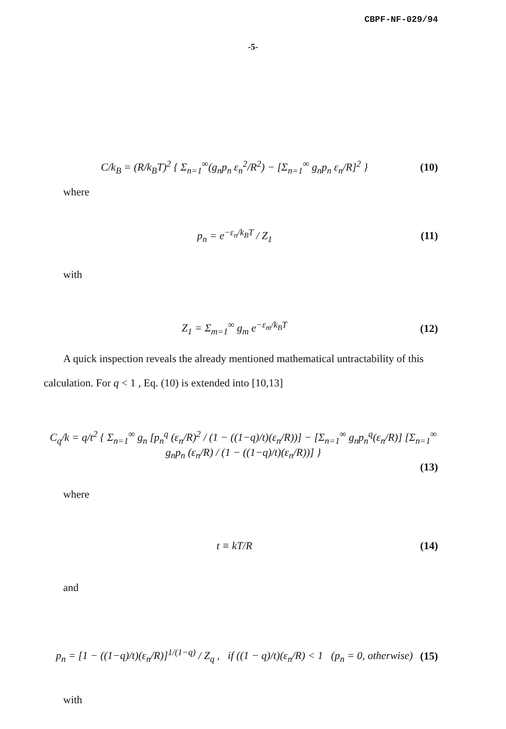CBPF-NF-029/94
-5-
C/k<sub>B</sub> = (R/k<sub>B</sub>T)<sup>2</sup> { Σ<sub>n=1</sub><sup>∞</sup>(g<sub>n</sub>p<sub>n</sub> ε<sub>n</sub><sup>2</sup>/R<sup>2</sup>) − [Σ<sub>n=1</sub><sup>∞</sup> g<sub>n</sub>p<sub>n</sub> ε<sub>n</sub>/R]<sup>2</sup> }
(10)
where
p<sub>n</sub> = e<sup>−ε<sub>n</sub>/k<sub>B</sub>T</sup> / Z<sub>1</sub> (11)
with
Z<sub>1</sub> = Σ<sub>m=1</sub><sup>∞</sup> g<sub>m</sub> e<sup>−ε<sub>m</sub>/k<sub>B</sub>T</sup> (12)
A quick inspection reveals the already mentioned mathematical untractability of this calculation. For q < 1 , Eq. (10) is extended into [10,13]
C<sub>q</sub>/k = q/t<sup>2</sup> { Σ<sub>n=1</sub><sup>∞</sup> g<sub>n</sub> [p<sub>n</sub><sup>q</sup> (ε<sub>n</sub>/R)<sup>2</sup> / (1 − ((1−q)/t)(ε<sub>n</sub>/R))] − [Σ<sub>n=1</sub><sup>∞</sup> g<sub>n</sub>p<sub>n</sub><sup>q</sup>(ε<sub>n</sub>/R)] [Σ<sub>n=1</sub><sup>∞</sup> g<sub>n</sub>p<sub>n</sub> (ε<sub>n</sub>/R) / (1 − ((1−q)/t)(ε<sub>n</sub>/R))] }
(13)
where
t ≡ kT/R (14)
and
p<sub>n</sub> = [1 − ((1−q)/t)(ε<sub>n</sub>/R)]<sup>1/(1−q)</sup> / Z<sub>q</sub> , if ((1 − q)/t)(ε<sub>n</sub>/R) < 1 (p<sub>n</sub> = 0, otherwise)
(15)
with